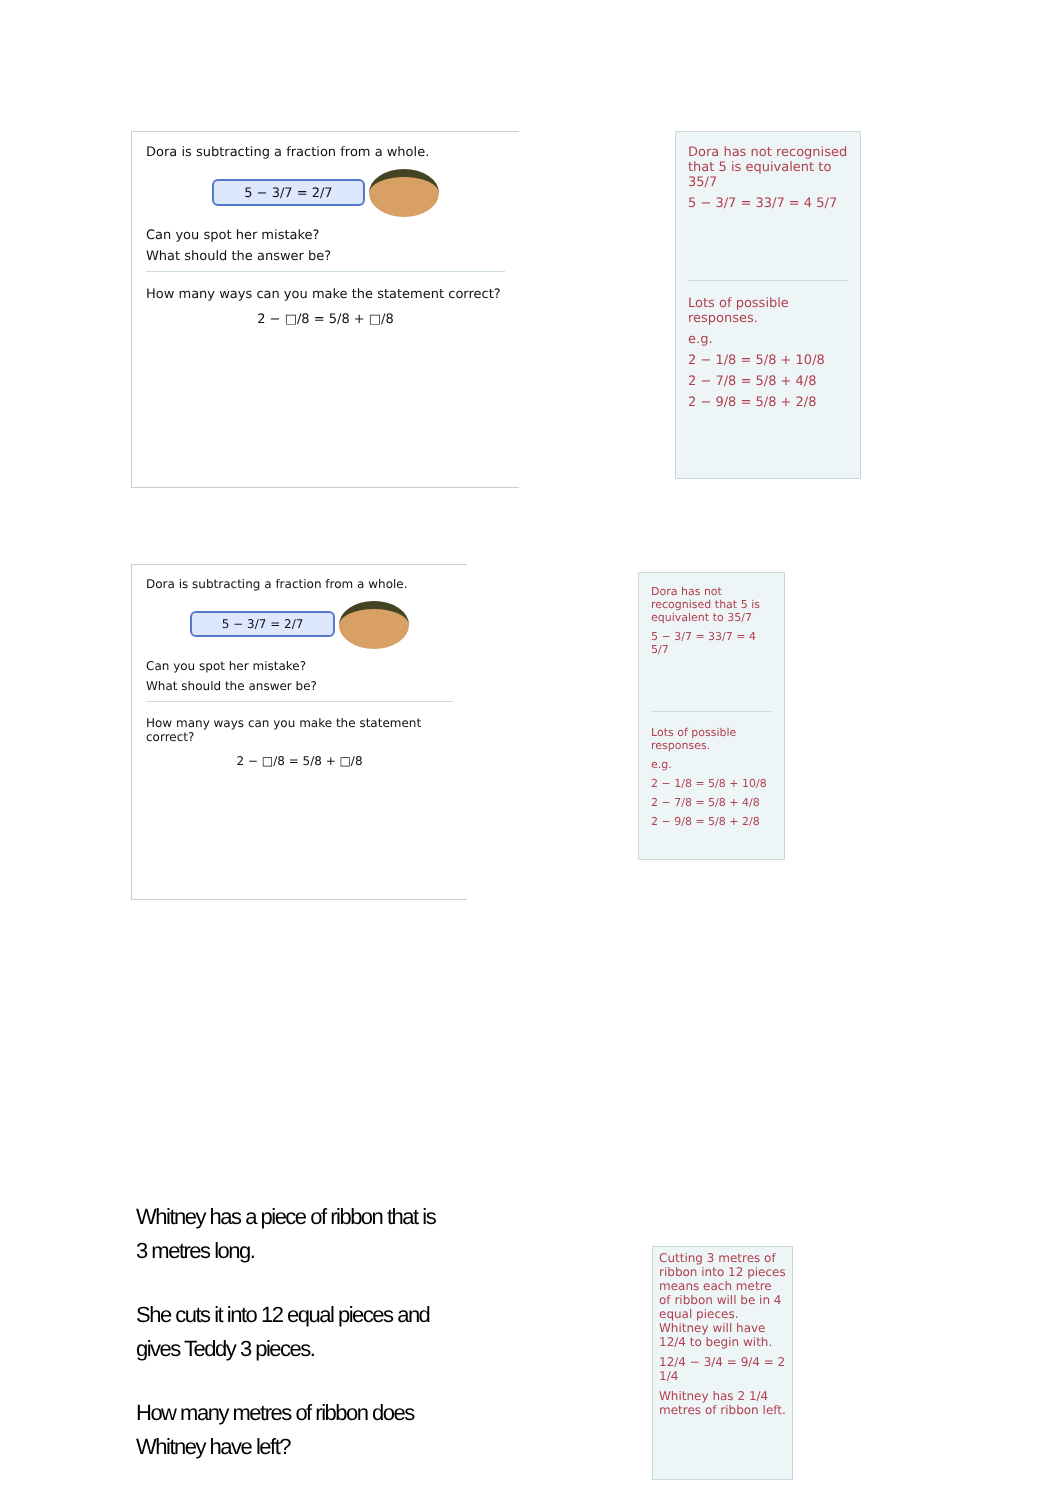Dora is subtracting a fraction from a whole.
5 − 3/7 = 2/7
Can you spot her mistake?
What should the answer be?
How many ways can you make the statement correct?
2 − □/8 = 5/8 + □/8
Dora has not recognised that 5 is equivalent to 35/7
5 − 3/7 = 33/7 = 4 5/7
Lots of possible responses.
e.g.
2 − 1/8 = 5/8 + 10/8
2 − 7/8 = 5/8 + 4/8
2 − 9/8 = 5/8 + 2/8
Dora is subtracting a fraction from a whole.
5 − 3/7 = 2/7
Can you spot her mistake?
What should the answer be?
How many ways can you make the statement correct?
2 − □/8 = 5/8 + □/8
Dora has not recognised that 5 is equivalent to 35/7
5 − 3/7 = 33/7 = 4 5/7
Lots of possible responses.
e.g.
2 − 1/8 = 5/8 + 10/8
2 − 7/8 = 5/8 + 4/8
2 − 9/8 = 5/8 + 2/8
Whitney has a piece of ribbon that is 3 metres long.
She cuts it into 12 equal pieces and gives Teddy 3 pieces.
How many metres of ribbon does Whitney have left?
Cutting 3 metres of ribbon into 12 pieces means each metre of ribbon will be in 4 equal pieces. Whitney will have 12/4 to begin with.
12/4 − 3/4 = 9/4 = 2 1/4
Whitney has 2 1/4 metres of ribbon left.